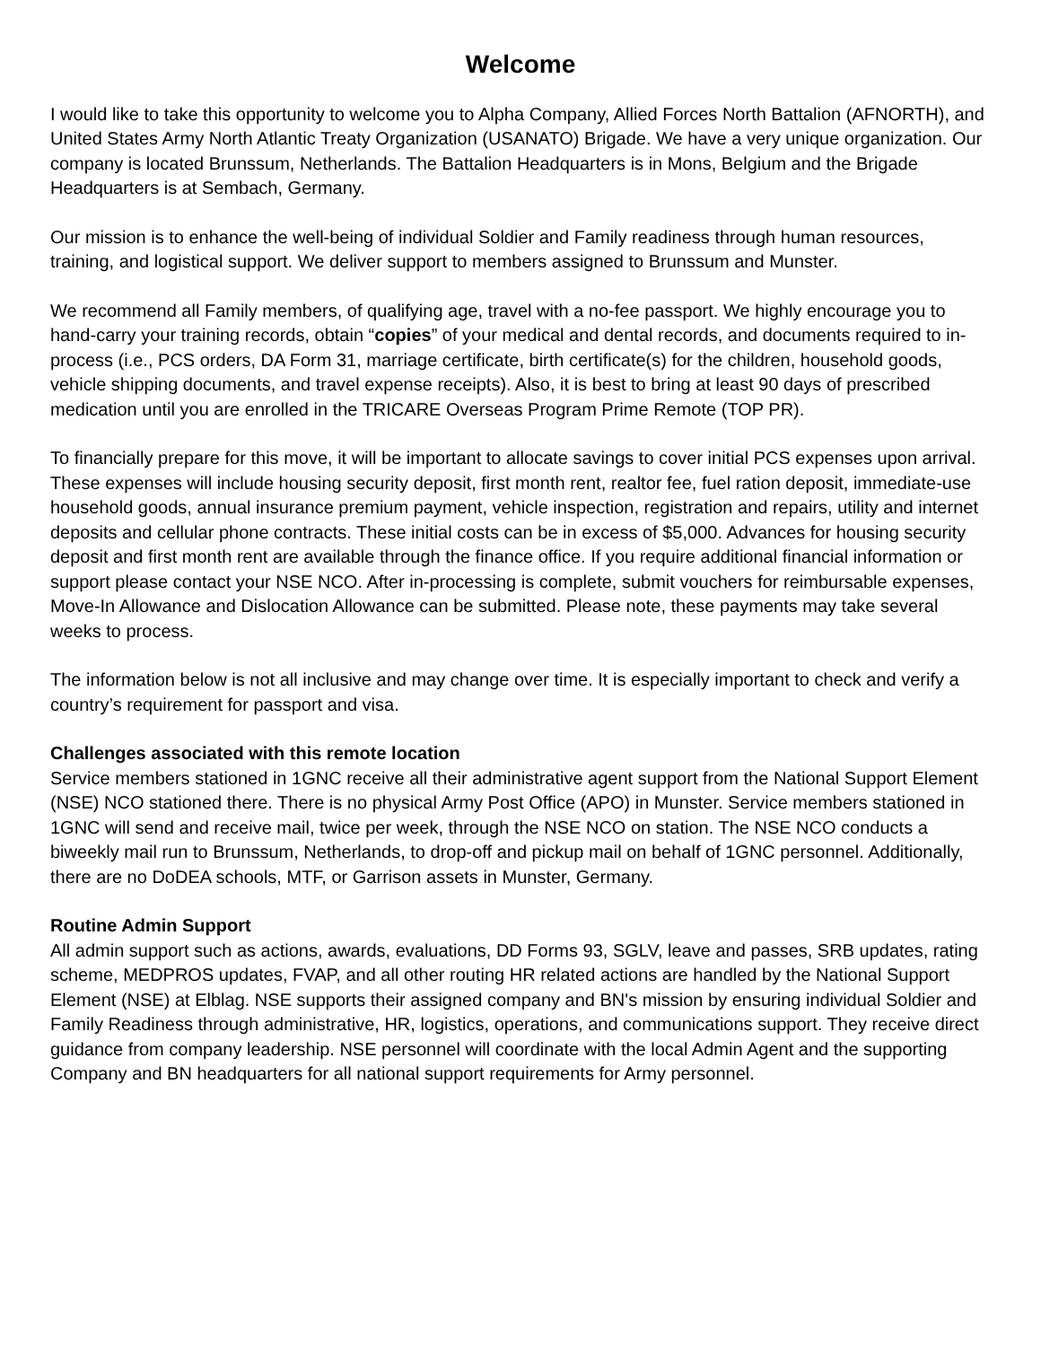Welcome
I would like to take this opportunity to welcome you to Alpha Company, Allied Forces North Battalion (AFNORTH), and United States Army North Atlantic Treaty Organization (USANATO) Brigade. We have a very unique organization. Our company is located Brunssum, Netherlands. The Battalion Headquarters is in Mons, Belgium and the Brigade Headquarters is at Sembach, Germany.
Our mission is to enhance the well-being of individual Soldier and Family readiness through human resources, training, and logistical support. We deliver support to members assigned to Brunssum and Munster.
We recommend all Family members, of qualifying age, travel with a no-fee passport. We highly encourage you to hand-carry your training records, obtain “copies” of your medical and dental records, and documents required to in-process (i.e., PCS orders, DA Form 31, marriage certificate, birth certificate(s) for the children, household goods, vehicle shipping documents, and travel expense receipts). Also, it is best to bring at least 90 days of prescribed medication until you are enrolled in the TRICARE Overseas Program Prime Remote (TOP PR).
To financially prepare for this move, it will be important to allocate savings to cover initial PCS expenses upon arrival. These expenses will include housing security deposit, first month rent, realtor fee, fuel ration deposit, immediate-use household goods, annual insurance premium payment, vehicle inspection, registration and repairs, utility and internet deposits and cellular phone contracts. These initial costs can be in excess of $5,000. Advances for housing security deposit and first month rent are available through the finance office. If you require additional financial information or support please contact your NSE NCO. After in-processing is complete, submit vouchers for reimbursable expenses, Move-In Allowance and Dislocation Allowance can be submitted. Please note, these payments may take several weeks to process.
The information below is not all inclusive and may change over time. It is especially important to check and verify a country’s requirement for passport and visa.
Challenges associated with this remote location
Service members stationed in 1GNC receive all their administrative agent support from the National Support Element (NSE) NCO stationed there. There is no physical Army Post Office (APO) in Munster. Service members stationed in 1GNC will send and receive mail, twice per week, through the NSE NCO on station. The NSE NCO conducts a biweekly mail run to Brunssum, Netherlands, to drop-off and pickup mail on behalf of 1GNC personnel. Additionally, there are no DoDEA schools, MTF, or Garrison assets in Munster, Germany.
Routine Admin Support
All admin support such as actions, awards, evaluations, DD Forms 93, SGLV, leave and passes, SRB updates, rating scheme, MEDPROS updates, FVAP, and all other routing HR related actions are handled by the National Support Element (NSE) at Elblag. NSE supports their assigned company and BN's mission by ensuring individual Soldier and Family Readiness through administrative, HR, logistics, operations, and communications support. They receive direct guidance from company leadership. NSE personnel will coordinate with the local Admin Agent and the supporting Company and BN headquarters for all national support requirements for Army personnel.